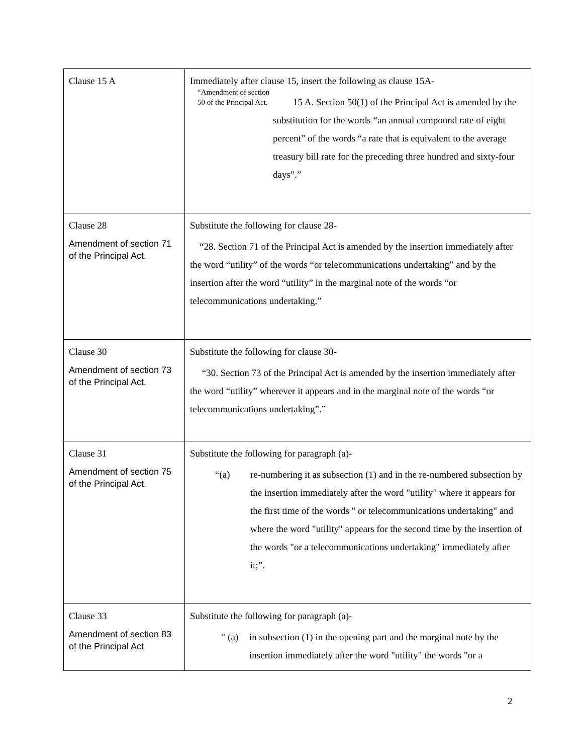| Clause 15 A | Immediately after clause 15, insert the following as clause 15A- “Amendment of section 50 of the Principal Act. 15 A. Section 50(1) of the Principal Act is amended by the substitution for the words “an annual compound rate of eight percent” of the words “a rate that is equivalent to the average treasury bill rate for the preceding three hundred and sixty-four days”.” |
| Clause 28 Amendment of section 71 of the Principal Act. | Substitute the following for clause 28- “28. Section 71 of the Principal Act is amended by the insertion immediately after the word “utility” of the words “or telecommunications undertaking” and by the insertion after the word “utility” in the marginal note of the words “or telecommunications undertaking.” |
| Clause 30 Amendment of section 73 of the Principal Act. | Substitute the following for clause 30- “30. Section 73 of the Principal Act is amended by the insertion immediately after the word “utility” wherever it appears and in the marginal note of the words “or telecommunications undertaking”.” |
| Clause 31 Amendment of section 75 of the Principal Act. | Substitute the following for paragraph (a)- “(a) re-numbering it as subsection (1) and in the re-numbered subsection by the insertion immediately after the word "utility" where it appears for the first time of the words " or telecommunications undertaking" and where the word "utility" appears for the second time by the insertion of the words "or a telecommunications undertaking" immediately after it;”. |
| Clause 33 Amendment of section 83 of the Principal Act | Substitute the following for paragraph (a)- “ (a) in subsection (1) in the opening part and the marginal note by the insertion immediately after the word "utility" the words "or a |
2